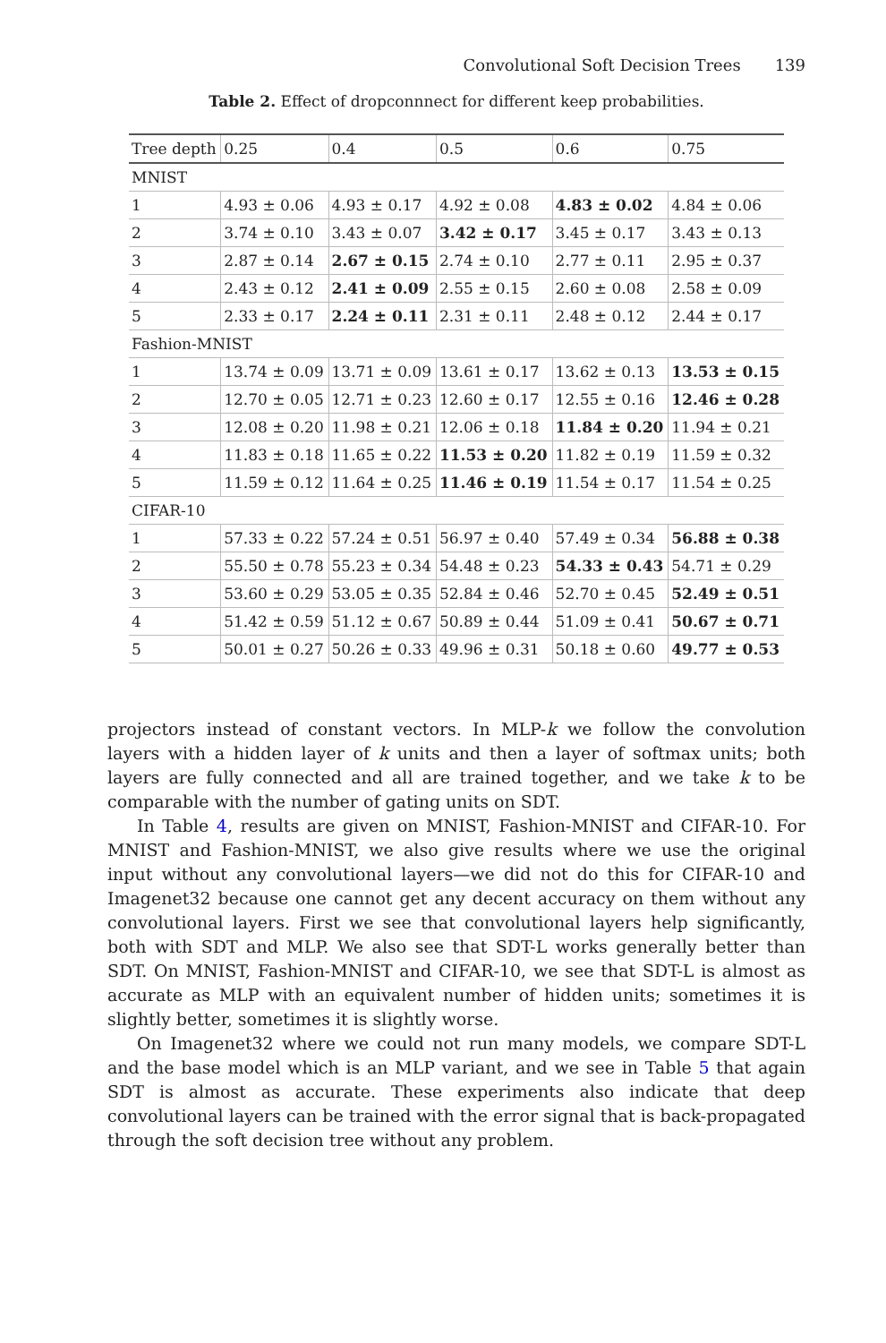Convolutional Soft Decision Trees 139
Table 2. Effect of dropconnnect for different keep probabilities.
| Tree depth | 0.25 | 0.4 | 0.5 | 0.6 | 0.75 |
| --- | --- | --- | --- | --- | --- |
| MNIST | | | | | |
| 1 | 4.93 ± 0.06 | 4.93 ± 0.17 | 4.92 ± 0.08 | 4.83 ± 0.02 | 4.84 ± 0.06 |
| 2 | 3.74 ± 0.10 | 3.43 ± 0.07 | 3.42 ± 0.17 | 3.45 ± 0.17 | 3.43 ± 0.13 |
| 3 | 2.87 ± 0.14 | 2.67 ± 0.15 | 2.74 ± 0.10 | 2.77 ± 0.11 | 2.95 ± 0.37 |
| 4 | 2.43 ± 0.12 | 2.41 ± 0.09 | 2.55 ± 0.15 | 2.60 ± 0.08 | 2.58 ± 0.09 |
| 5 | 2.33 ± 0.17 | 2.24 ± 0.11 | 2.31 ± 0.11 | 2.48 ± 0.12 | 2.44 ± 0.17 |
| Fashion-MNIST | | | | | |
| 1 | 13.74 ± 0.09 | 13.71 ± 0.09 | 13.61 ± 0.17 | 13.62 ± 0.13 | 13.53 ± 0.15 |
| 2 | 12.70 ± 0.05 | 12.71 ± 0.23 | 12.60 ± 0.17 | 12.55 ± 0.16 | 12.46 ± 0.28 |
| 3 | 12.08 ± 0.20 | 11.98 ± 0.21 | 12.06 ± 0.18 | 11.84 ± 0.20 | 11.94 ± 0.21 |
| 4 | 11.83 ± 0.18 | 11.65 ± 0.22 | 11.53 ± 0.20 | 11.82 ± 0.19 | 11.59 ± 0.32 |
| 5 | 11.59 ± 0.12 | 11.64 ± 0.25 | 11.46 ± 0.19 | 11.54 ± 0.17 | 11.54 ± 0.25 |
| CIFAR-10 | | | | | |
| 1 | 57.33 ± 0.22 | 57.24 ± 0.51 | 56.97 ± 0.40 | 57.49 ± 0.34 | 56.88 ± 0.38 |
| 2 | 55.50 ± 0.78 | 55.23 ± 0.34 | 54.48 ± 0.23 | 54.33 ± 0.43 | 54.71 ± 0.29 |
| 3 | 53.60 ± 0.29 | 53.05 ± 0.35 | 52.84 ± 0.46 | 52.70 ± 0.45 | 52.49 ± 0.51 |
| 4 | 51.42 ± 0.59 | 51.12 ± 0.67 | 50.89 ± 0.44 | 51.09 ± 0.41 | 50.67 ± 0.71 |
| 5 | 50.01 ± 0.27 | 50.26 ± 0.33 | 49.96 ± 0.31 | 50.18 ± 0.60 | 49.77 ± 0.53 |
projectors instead of constant vectors. In MLP-k we follow the convolution layers with a hidden layer of k units and then a layer of softmax units; both layers are fully connected and all are trained together, and we take k to be comparable with the number of gating units on SDT.
In Table 4, results are given on MNIST, Fashion-MNIST and CIFAR-10. For MNIST and Fashion-MNIST, we also give results where we use the original input without any convolutional layers—we did not do this for CIFAR-10 and Imagenet32 because one cannot get any decent accuracy on them without any convolutional layers. First we see that convolutional layers help significantly, both with SDT and MLP. We also see that SDT-L works generally better than SDT. On MNIST, Fashion-MNIST and CIFAR-10, we see that SDT-L is almost as accurate as MLP with an equivalent number of hidden units; sometimes it is slightly better, sometimes it is slightly worse.
On Imagenet32 where we could not run many models, we compare SDT-L and the base model which is an MLP variant, and we see in Table 5 that again SDT is almost as accurate. These experiments also indicate that deep convolutional layers can be trained with the error signal that is back-propagated through the soft decision tree without any problem.